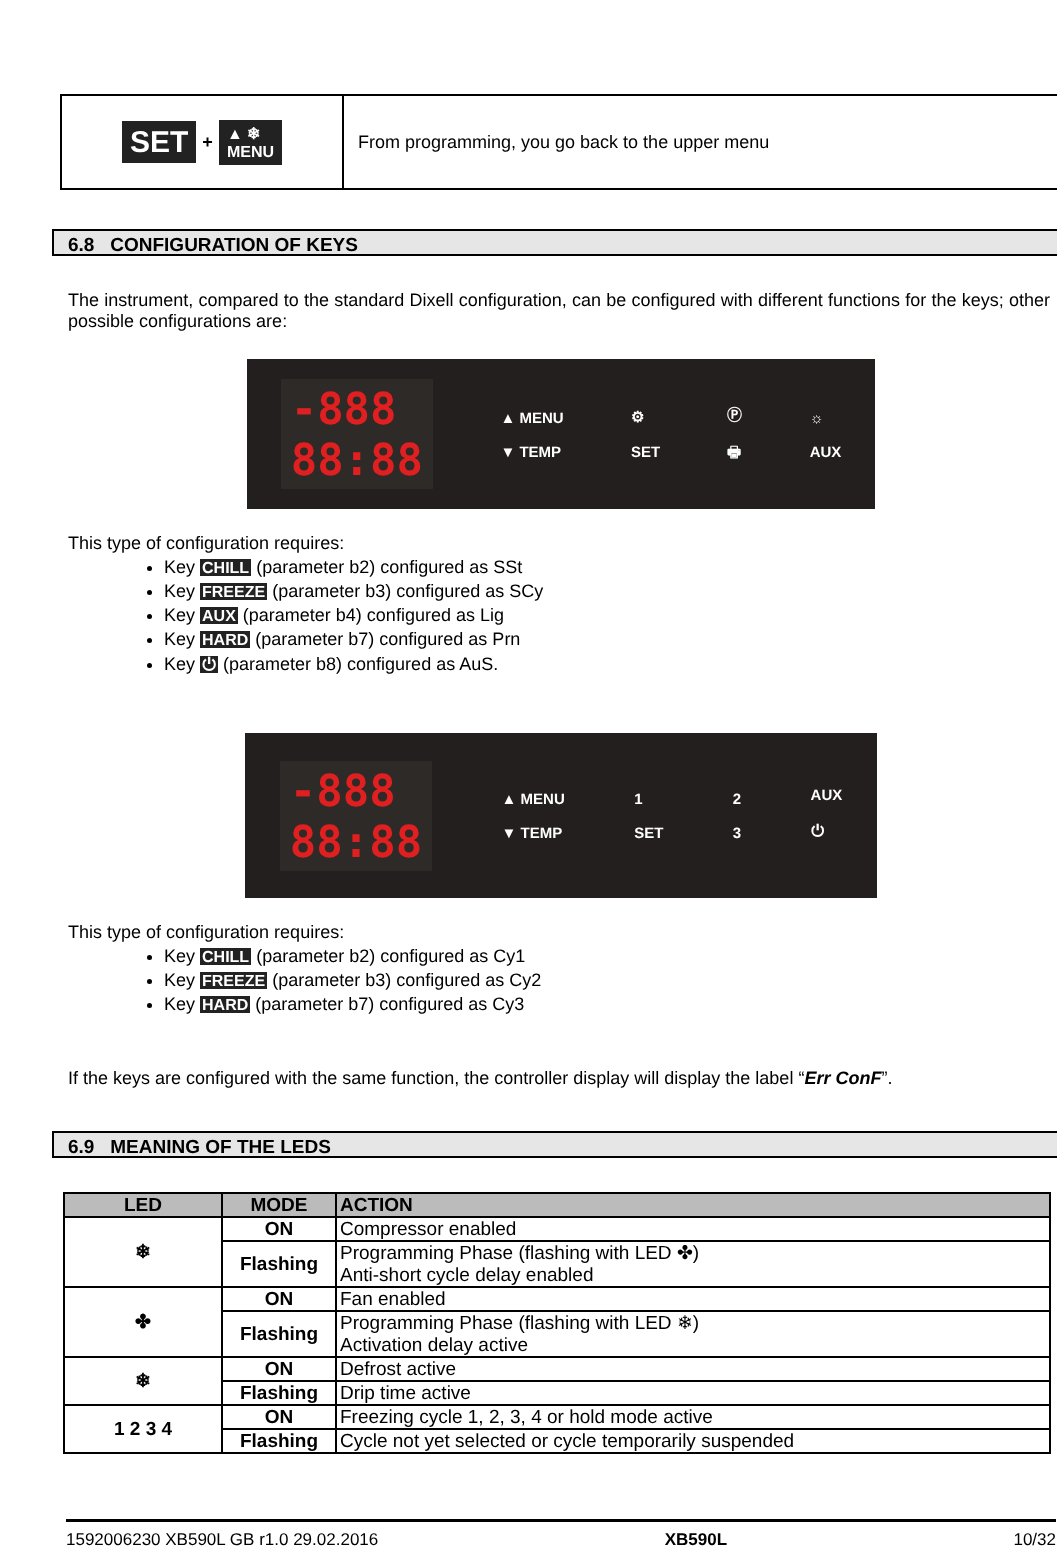SET + ▲ ❄
MENU
From programming, you go back to the upper menu
6.8 CONFIGURATION OF KEYS
The instrument, compared to the standard Dixell configuration, can be configured with different functions for the keys; other possible configurations are:
-888
88:88 ▲ MENU
▼ TEMP ⚙
SET Ⓟ
🖶 ☼
AUX
This type of configuration requires:
Key CHILL (parameter b2) configured as SSt
Key FREEZE (parameter b3) configured as SCy
Key AUX (parameter b4) configured as Lig
Key HARD (parameter b7) configured as Prn
Key ⏻ (parameter b8) configured as AuS.
-888
88:88 ▲ MENU
▼ TEMP 1
SET 2
3 AUX
⏻
This type of configuration requires:
Key CHILL (parameter b2) configured as Cy1
Key FREEZE (parameter b3) configured as Cy2
Key HARD (parameter b7) configured as Cy3
If the keys are configured with the same function, the controller display will display the label “Err ConF”.
6.9 MEANING OF THE LEDS
| LED | MODE | ACTION |
| --- | --- | --- |
| ❄ | ON | Compressor enabled |
| | Flashing | Programming Phase (flashing with LED ✤) Anti-short cycle delay enabled |
| ✤ | ON | Fan enabled |
| | Flashing | Programming Phase (flashing with LED ❄) Activation delay active |
| ❄ | ON | Defrost active |
| | Flashing | Drip time active |
| 1 2 3 4 | ON | Freezing cycle 1, 2, 3, 4 or hold mode active |
| | Flashing | Cycle not yet selected or cycle temporarily suspended |
1592006230 XB590L GB r1.0 29.02.2016 XB590L 10/32